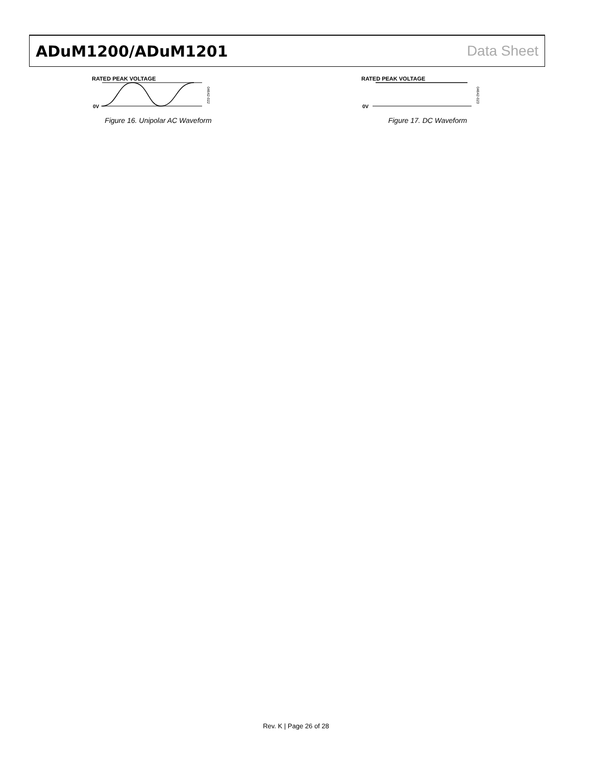ADuM1200/ADuM1201 Data Sheet
RATED PEAK VOLTAGE
0V
04642-022
Figure 16. Unipolar AC Waveform
RATED PEAK VOLTAGE
0V
04642-023
Figure 17. DC Waveform
Rev. K | Page 26 of 28